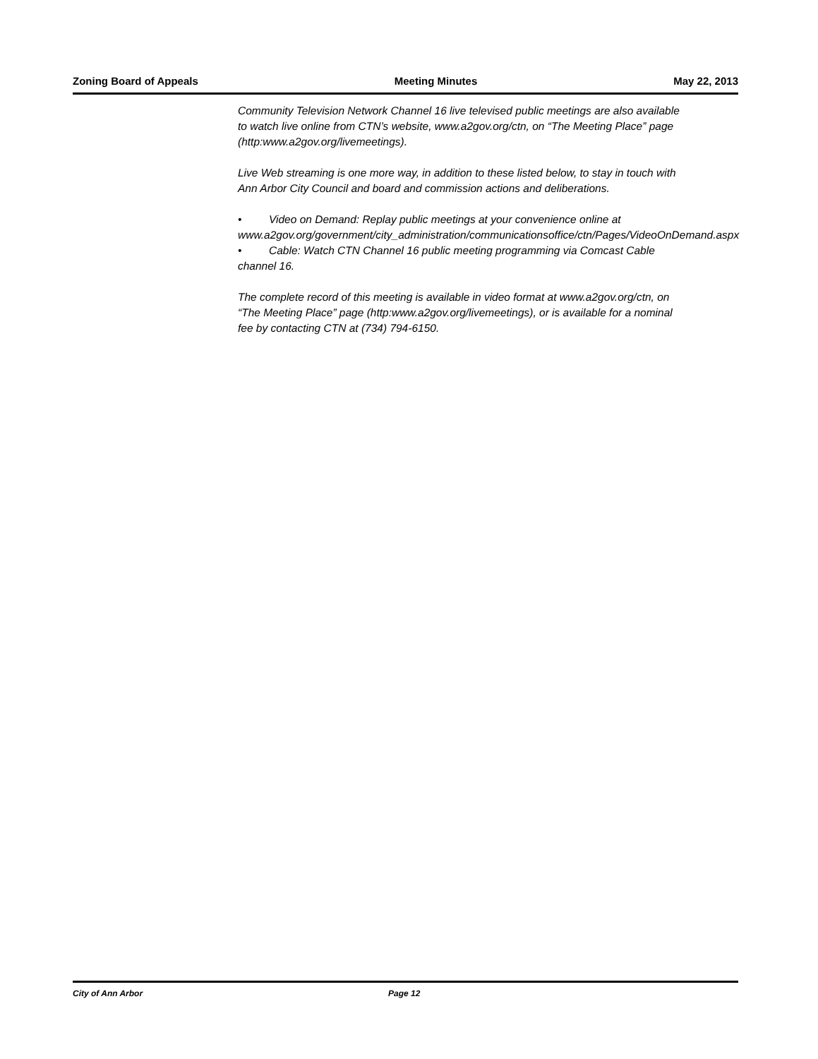Zoning Board of Appeals Meeting Minutes May 22, 2013
Community Television Network Channel 16 live televised public meetings are also available to watch live online from CTN’s website, www.a2gov.org/ctn, on “The Meeting Place” page (http:www.a2gov.org/livemeetings).
Live Web streaming is one more way, in addition to these listed below, to stay in touch with Ann Arbor City Council and board and commission actions and deliberations.
• Video on Demand: Replay public meetings at your convenience online at www.a2gov.org/government/city_administration/communicationsoffice/ctn/Pages/VideoOnDemand.aspx
• Cable: Watch CTN Channel 16 public meeting programming via Comcast Cable channel 16.
The complete record of this meeting is available in video format at www.a2gov.org/ctn, on “The Meeting Place” page (http:www.a2gov.org/livemeetings), or is available for a nominal fee by contacting CTN at (734) 794-6150.
City of Ann Arbor Page 12